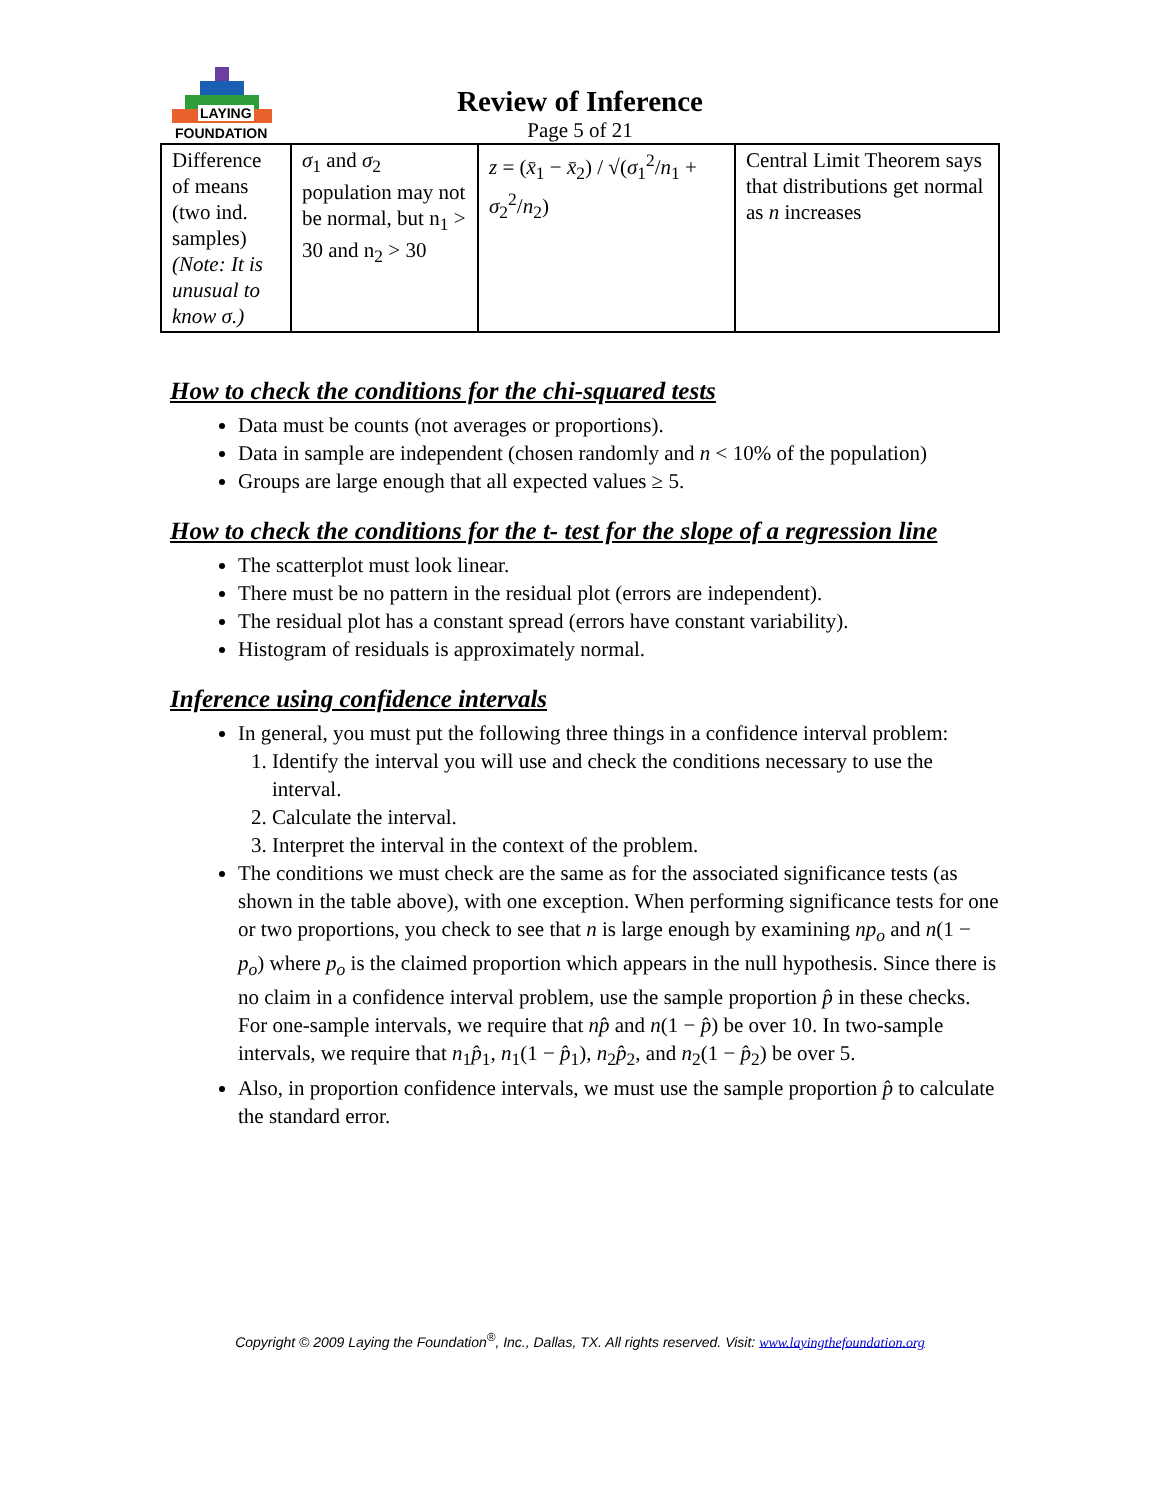LAYING
FOUNDATION
Review of Inference
Page 5 of 21
| Difference of means (two ind. samples) (Note: It is unusual to know σ.) | σ<sub>1</sub> and σ<sub>2</sub> population may not be normal, but n<sub>1</sub> > 30 and n<sub>2</sub> > 30 | z = ( x̄<sub>1</sub> − x̄<sub>2</sub>) / √( σ<sub>1</sub><sup>2</sup>/ n<sub>1</sub> + σ<sub>2</sub><sup>2</sup>/ n<sub>2</sub>) | Central Limit Theorem says that distributions get normal as n increases |
How to check the conditions for the chi-squared tests
Data must be counts (not averages or proportions).
Data in sample are independent (chosen randomly and n < 10% of the population)
Groups are large enough that all expected values ≥ 5.
How to check the conditions for the t- test for the slope of a regression line
The scatterplot must look linear.
There must be no pattern in the residual plot (errors are independent).
The residual plot has a constant spread (errors have constant variability).
Histogram of residuals is approximately normal.
Inference using confidence intervals
In general, you must put the following three things in a confidence interval problem:
1. Identify the interval you will use and check the conditions necessary to use the interval.
2. Calculate the interval.
3. Interpret the interval in the context of the problem.
The conditions we must check are the same as for the associated significance tests (as shown in the table above), with one exception. When performing significance tests for one or two proportions, you check to see that n is large enough by examining np<sub>o</sub> and n(1 − p<sub>o</sub>) where p<sub>o</sub> is the claimed proportion which appears in the null hypothesis. Since there is no claim in a confidence interval problem, use the sample proportion p̂ in these checks. For one-sample intervals, we require that np̂ and n(1 − p̂) be over 10. In two-sample intervals, we require that n<sub>1</sub>p̂<sub>1</sub>, n<sub>1</sub>(1 − p̂<sub>1</sub>), n<sub>2</sub>p̂<sub>2</sub>, and n<sub>2</sub>(1 − p̂<sub>2</sub>) be over 5.
Also, in proportion confidence intervals, we must use the sample proportion p̂ to calculate the standard error.
Copyright © 2009 Laying the Foundation<sup>®</sup>, Inc., Dallas, TX. All rights reserved. Visit: www.layingthefoundation.org